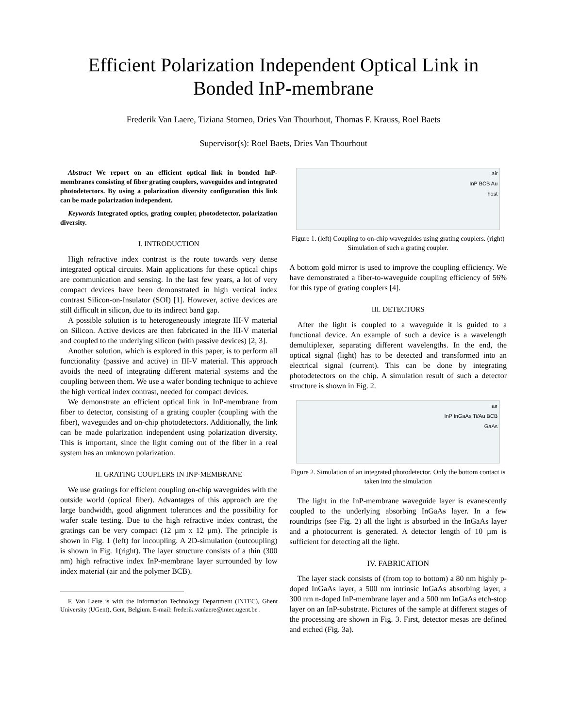Efficient Polarization Independent Optical Link in Bonded InP-membrane
Frederik Van Laere, Tiziana Stomeo, Dries Van Thourhout, Thomas F. Krauss, Roel Baets
Supervisor(s): Roel Baets, Dries Van Thourhout
Abstract We report on an efficient optical link in bonded InP-membranes consisting of fiber grating couplers, waveguides and integrated photodetectors. By using a polarization diversity configuration this link can be made polarization independent.
Keywords Integrated optics, grating coupler, photodetector, polarization diversity.
I. INTRODUCTION
High refractive index contrast is the route towards very dense integrated optical circuits. Main applications for these optical chips are communication and sensing. In the last few years, a lot of very compact devices have been demonstrated in high vertical index contrast Silicon-on-Insulator (SOI) [1]. However, active devices are still difficult in silicon, due to its indirect band gap.
A possible solution is to heterogeneously integrate III-V material on Silicon. Active devices are then fabricated in the III-V material and coupled to the underlying silicon (with passive devices) [2, 3].
Another solution, which is explored in this paper, is to perform all functionality (passive and active) in III-V material. This approach avoids the need of integrating different material systems and the coupling between them. We use a wafer bonding technique to achieve the high vertical index contrast, needed for compact devices.
We demonstrate an efficient optical link in InP-membrane from fiber to detector, consisting of a grating coupler (coupling with the fiber), waveguides and on-chip photodetectors. Additionally, the link can be made polarization independent using polarization diversity. This is important, since the light coming out of the fiber in a real system has an unknown polarization.
II. GRATING COUPLERS IN INP-MEMBRANE
We use gratings for efficient coupling on-chip waveguides with the outside world (optical fiber). Advantages of this approach are the large bandwidth, good alignment tolerances and the possibility for wafer scale testing. Due to the high refractive index contrast, the gratings can be very compact (12 µm x 12 µm). The principle is shown in Fig. 1 (left) for incoupling. A 2D-simulation (outcoupling) is shown in Fig. 1(right). The layer structure consists of a thin (300 nm) high refractive index InP-membrane layer surrounded by low index material (air and the polymer BCB).
F. Van Laere is with the Information Technology Department (INTEC), Ghent University (UGent), Gent, Belgium. E-mail: frederik.vanlaere@intec.ugent.be .
air
InP BCB Au
host
Figure 1. (left) Coupling to on-chip waveguides using grating couplers. (right) Simulation of such a grating coupler.
A bottom gold mirror is used to improve the coupling efficiency. We have demonstrated a fiber-to-waveguide coupling efficiency of 56% for this type of grating couplers [4].
III. DETECTORS
After the light is coupled to a waveguide it is guided to a functional device. An example of such a device is a wavelength demultiplexer, separating different wavelengths. In the end, the optical signal (light) has to be detected and transformed into an electrical signal (current). This can be done by integrating photodetectors on the chip. A simulation result of such a detector structure is shown in Fig. 2.
air
InP InGaAs Ti/Au BCB
GaAs
Figure 2. Simulation of an integrated photodetector. Only the bottom contact is taken into the simulation
The light in the InP-membrane waveguide layer is evanescently coupled to the underlying absorbing InGaAs layer. In a few roundtrips (see Fig. 2) all the light is absorbed in the InGaAs layer and a photocurrent is generated. A detector length of 10 µm is sufficient for detecting all the light.
IV. FABRICATION
The layer stack consists of (from top to bottom) a 80 nm highly p-doped InGaAs layer, a 500 nm intrinsic InGaAs absorbing layer, a 300 nm n-doped InP-membrane layer and a 500 nm InGaAs etch-stop layer on an InP-substrate. Pictures of the sample at different stages of the processing are shown in Fig. 3. First, detector mesas are defined and etched (Fig. 3a).